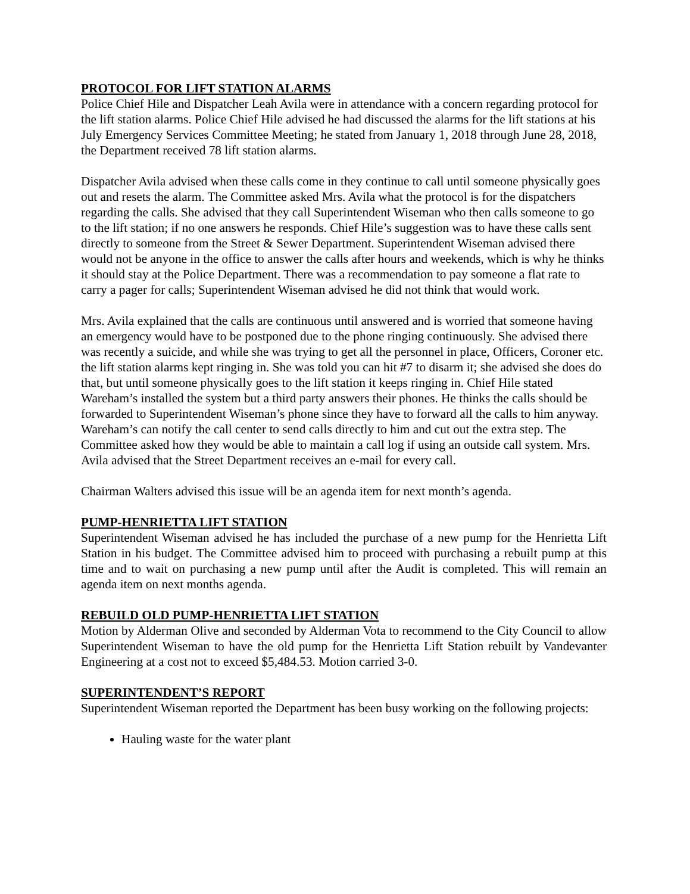PROTOCOL FOR LIFT STATION ALARMS
Police Chief Hile and Dispatcher Leah Avila were in attendance with a concern regarding protocol for the lift station alarms. Police Chief Hile advised he had discussed the alarms for the lift stations at his July Emergency Services Committee Meeting; he stated from January 1, 2018 through June 28, 2018, the Department received 78 lift station alarms.
Dispatcher Avila advised when these calls come in they continue to call until someone physically goes out and resets the alarm. The Committee asked Mrs. Avila what the protocol is for the dispatchers regarding the calls. She advised that they call Superintendent Wiseman who then calls someone to go to the lift station; if no one answers he responds. Chief Hile’s suggestion was to have these calls sent directly to someone from the Street & Sewer Department. Superintendent Wiseman advised there would not be anyone in the office to answer the calls after hours and weekends, which is why he thinks it should stay at the Police Department. There was a recommendation to pay someone a flat rate to carry a pager for calls; Superintendent Wiseman advised he did not think that would work.
Mrs. Avila explained that the calls are continuous until answered and is worried that someone having an emergency would have to be postponed due to the phone ringing continuously. She advised there was recently a suicide, and while she was trying to get all the personnel in place, Officers, Coroner etc. the lift station alarms kept ringing in. She was told you can hit #7 to disarm it; she advised she does do that, but until someone physically goes to the lift station it keeps ringing in. Chief Hile stated Wareham’s installed the system but a third party answers their phones. He thinks the calls should be forwarded to Superintendent Wiseman’s phone since they have to forward all the calls to him anyway. Wareham’s can notify the call center to send calls directly to him and cut out the extra step. The Committee asked how they would be able to maintain a call log if using an outside call system. Mrs. Avila advised that the Street Department receives an e-mail for every call.
Chairman Walters advised this issue will be an agenda item for next month’s agenda.
PUMP-HENRIETTA LIFT STATION
Superintendent Wiseman advised he has included the purchase of a new pump for the Henrietta Lift Station in his budget. The Committee advised him to proceed with purchasing a rebuilt pump at this time and to wait on purchasing a new pump until after the Audit is completed. This will remain an agenda item on next months agenda.
REBUILD OLD PUMP-HENRIETTA LIFT STATION
Motion by Alderman Olive and seconded by Alderman Vota to recommend to the City Council to allow Superintendent Wiseman to have the old pump for the Henrietta Lift Station rebuilt by Vandevanter Engineering at a cost not to exceed $5,484.53. Motion carried 3-0.
SUPERINTENDENT’S REPORT
Superintendent Wiseman reported the Department has been busy working on the following projects:
Hauling waste for the water plant